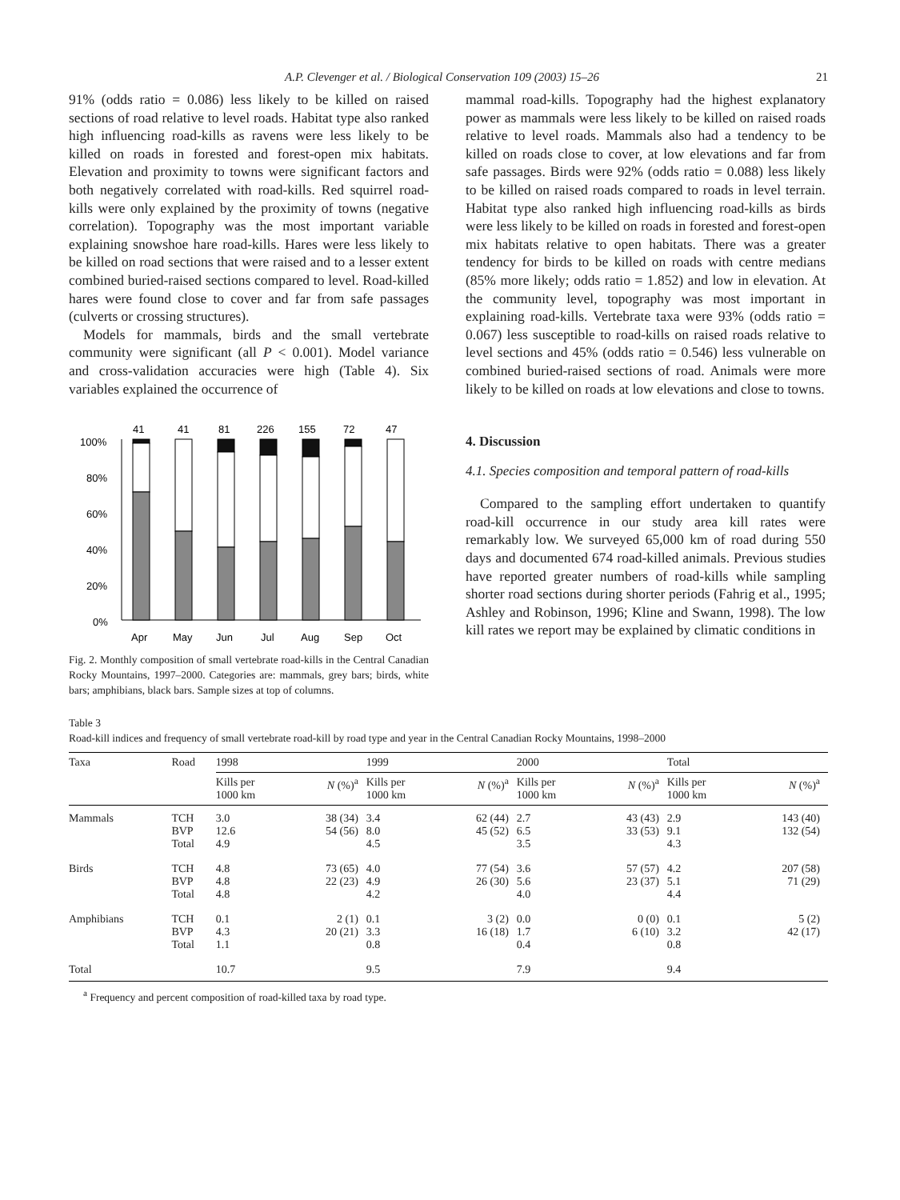A.P. Clevenger et al. / Biological Conservation 109 (2003) 15–26 21
91% (odds ratio = 0.086) less likely to be killed on raised sections of road relative to level roads. Habitat type also ranked high influencing road-kills as ravens were less likely to be killed on roads in forested and forest-open mix habitats. Elevation and proximity to towns were significant factors and both negatively correlated with road-kills. Red squirrel road-kills were only explained by the proximity of towns (negative correlation). Topography was the most important variable explaining snowshoe hare road-kills. Hares were less likely to be killed on road sections that were raised and to a lesser extent combined buried-raised sections compared to level. Road-killed hares were found close to cover and far from safe passages (culverts or crossing structures).
Models for mammals, birds and the small vertebrate community were significant (all P < 0.001). Model variance and cross-validation accuracies were high (Table 4). Six variables explained the occurrence of
41
41
81
226
155
72
47
100%
80%
60%
40%
20%
0%
Apr
May
Jun
Jul
Aug
Sep
Oct
Fig. 2. Monthly composition of small vertebrate road-kills in the Central Canadian Rocky Mountains, 1997–2000. Categories are: mammals, grey bars; birds, white bars; amphibians, black bars. Sample sizes at top of columns.
mammal road-kills. Topography had the highest explanatory power as mammals were less likely to be killed on raised roads relative to level roads. Mammals also had a tendency to be killed on roads close to cover, at low elevations and far from safe passages. Birds were 92% (odds ratio = 0.088) less likely to be killed on raised roads compared to roads in level terrain. Habitat type also ranked high influencing road-kills as birds were less likely to be killed on roads in forested and forest-open mix habitats relative to open habitats. There was a greater tendency for birds to be killed on roads with centre medians (85% more likely; odds ratio = 1.852) and low in elevation. At the community level, topography was most important in explaining road-kills. Vertebrate taxa were 93% (odds ratio = 0.067) less susceptible to road-kills on raised roads relative to level sections and 45% (odds ratio = 0.546) less vulnerable on combined buried-raised sections of road. Animals were more likely to be killed on roads at low elevations and close to towns.
4. Discussion
4.1. Species composition and temporal pattern of road-kills
Compared to the sampling effort undertaken to quantify road-kill occurrence in our study area kill rates were remarkably low. We surveyed 65,000 km of road during 550 days and documented 674 road-killed animals. Previous studies have reported greater numbers of road-kills while sampling shorter road sections during shorter periods (Fahrig et al., 1995; Ashley and Robinson, 1996; Kline and Swann, 1998). The low kill rates we report may be explained by climatic conditions in
Table 3
Road-kill indices and frequency of small vertebrate road-kill by road type and year in the Central Canadian Rocky Mountains, 1998–2000
| Taxa | Road | 1998 | | 1999 | | 2000 | | Total | |
| --- | --- | --- | --- | --- | --- | --- | --- | --- | --- |
| | | Kills per 1000 km | N (%)<sup>a</sup> | Kills per 1000 km | N (%)<sup>a</sup> | Kills per 1000 km | N (%)<sup>a</sup> | Kills per 1000 km | N (%)<sup>a</sup> |
| Mammals | TCH BVP Total | 3.0 12.6 4.9 | 38 (34) 54 (56) | 3.4 8.0 4.5 | 62 (44) 45 (52) | 2.7 6.5 3.5 | 43 (43) 33 (53) | 2.9 9.1 4.3 | 143 (40) 132 (54) |
| Birds | TCH BVP Total | 4.8 4.8 4.8 | 73 (65) 22 (23) | 4.0 4.9 4.2 | 77 (54) 26 (30) | 3.6 5.6 4.0 | 57 (57) 23 (37) | 4.2 5.1 4.4 | 207 (58) 71 (29) |
| Amphibians | TCH BVP Total | 0.1 4.3 1.1 | 2 (1) 20 (21) | 0.1 3.3 0.8 | 3 (2) 16 (18) | 0.0 1.7 0.4 | 0 (0) 6 (10) | 0.1 3.2 0.8 | 5 (2) 42 (17) |
| Total | | 10.7 | | 9.5 | | 7.9 | | 9.4 | |
<sup>a</sup> Frequency and percent composition of road-killed taxa by road type.